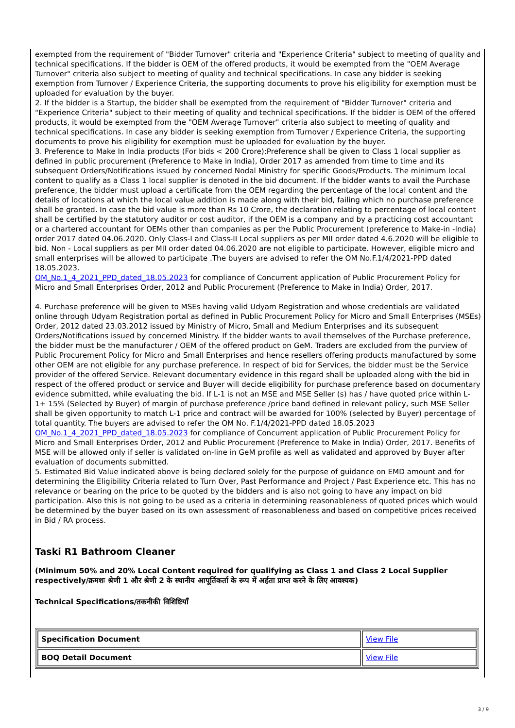exempted from the requirement of "Bidder Turnover" criteria and "Experience Criteria" subject to meeting of quality and technical specifications. If the bidder is OEM of the offered products, it would be exempted from the "OEM Average Turnover" criteria also subject to meeting of quality and technical specifications. In case any bidder is seeking exemption from Turnover / Experience Criteria, the supporting documents to prove his eligibility for exemption must be uploaded for evaluation by the buyer.
2. If the bidder is a Startup, the bidder shall be exempted from the requirement of "Bidder Turnover" criteria and "Experience Criteria" subject to their meeting of quality and technical specifications. If the bidder is OEM of the offered products, it would be exempted from the "OEM Average Turnover" criteria also subject to meeting of quality and technical specifications. In case any bidder is seeking exemption from Turnover / Experience Criteria, the supporting documents to prove his eligibility for exemption must be uploaded for evaluation by the buyer.
3. Preference to Make In India products (For bids < 200 Crore):Preference shall be given to Class 1 local supplier as defined in public procurement (Preference to Make in India), Order 2017 as amended from time to time and its subsequent Orders/Notifications issued by concerned Nodal Ministry for specific Goods/Products. The minimum local content to qualify as a Class 1 local supplier is denoted in the bid document. If the bidder wants to avail the Purchase preference, the bidder must upload a certificate from the OEM regarding the percentage of the local content and the details of locations at which the local value addition is made along with their bid, failing which no purchase preference shall be granted. In case the bid value is more than Rs 10 Crore, the declaration relating to percentage of local content shall be certified by the statutory auditor or cost auditor, if the OEM is a company and by a practicing cost accountant or a chartered accountant for OEMs other than companies as per the Public Procurement (preference to Make-in -India) order 2017 dated 04.06.2020. Only Class-I and Class-II Local suppliers as per MII order dated 4.6.2020 will be eligible to bid. Non - Local suppliers as per MII order dated 04.06.2020 are not eligible to participate. However, eligible micro and small enterprises will be allowed to participate .The buyers are advised to refer the OM No.F.1/4/2021-PPD dated 18.05.2023.
OM_No.1_4_2021_PPD_dated_18.05.2023 for compliance of Concurrent application of Public Procurement Policy for Micro and Small Enterprises Order, 2012 and Public Procurement (Preference to Make in India) Order, 2017.
4. Purchase preference will be given to MSEs having valid Udyam Registration and whose credentials are validated online through Udyam Registration portal as defined in Public Procurement Policy for Micro and Small Enterprises (MSEs) Order, 2012 dated 23.03.2012 issued by Ministry of Micro, Small and Medium Enterprises and its subsequent Orders/Notifications issued by concerned Ministry. If the bidder wants to avail themselves of the Purchase preference, the bidder must be the manufacturer / OEM of the offered product on GeM. Traders are excluded from the purview of Public Procurement Policy for Micro and Small Enterprises and hence resellers offering products manufactured by some other OEM are not eligible for any purchase preference. In respect of bid for Services, the bidder must be the Service provider of the offered Service. Relevant documentary evidence in this regard shall be uploaded along with the bid in respect of the offered product or service and Buyer will decide eligibility for purchase preference based on documentary evidence submitted, while evaluating the bid. If L-1 is not an MSE and MSE Seller (s) has / have quoted price within L-1+ 15% (Selected by Buyer) of margin of purchase preference /price band defined in relevant policy, such MSE Seller shall be given opportunity to match L-1 price and contract will be awarded for 100% (selected by Buyer) percentage of total quantity. The buyers are advised to refer the OM No. F.1/4/2021-PPD dated 18.05.2023 OM_No.1_4_2021_PPD_dated_18.05.2023 for compliance of Concurrent application of Public Procurement Policy for Micro and Small Enterprises Order, 2012 and Public Procurement (Preference to Make in India) Order, 2017. Benefits of MSE will be allowed only if seller is validated on-line in GeM profile as well as validated and approved by Buyer after evaluation of documents submitted.
5. Estimated Bid Value indicated above is being declared solely for the purpose of guidance on EMD amount and for determining the Eligibility Criteria related to Turn Over, Past Performance and Project / Past Experience etc. This has no relevance or bearing on the price to be quoted by the bidders and is also not going to have any impact on bid participation. Also this is not going to be used as a criteria in determining reasonableness of quoted prices which would be determined by the buyer based on its own assessment of reasonableness and based on competitive prices received in Bid / RA process.
Taski R1 Bathroom Cleaner
(Minimum 50% and 20% Local Content required for qualifying as Class 1 and Class 2 Local Supplier respectively/क्रमशः श्रेणी 1 और श्रेणी 2 के स्थानीय आपूर्तिकर्ता के रूप में अर्हता प्राप्त करने के लिए आवश्यक)
Technical Specifications/तकनीकी विशिष्टियाँ
| Specification Document | View File |
| BOQ Detail Document | View File |
3 / 9